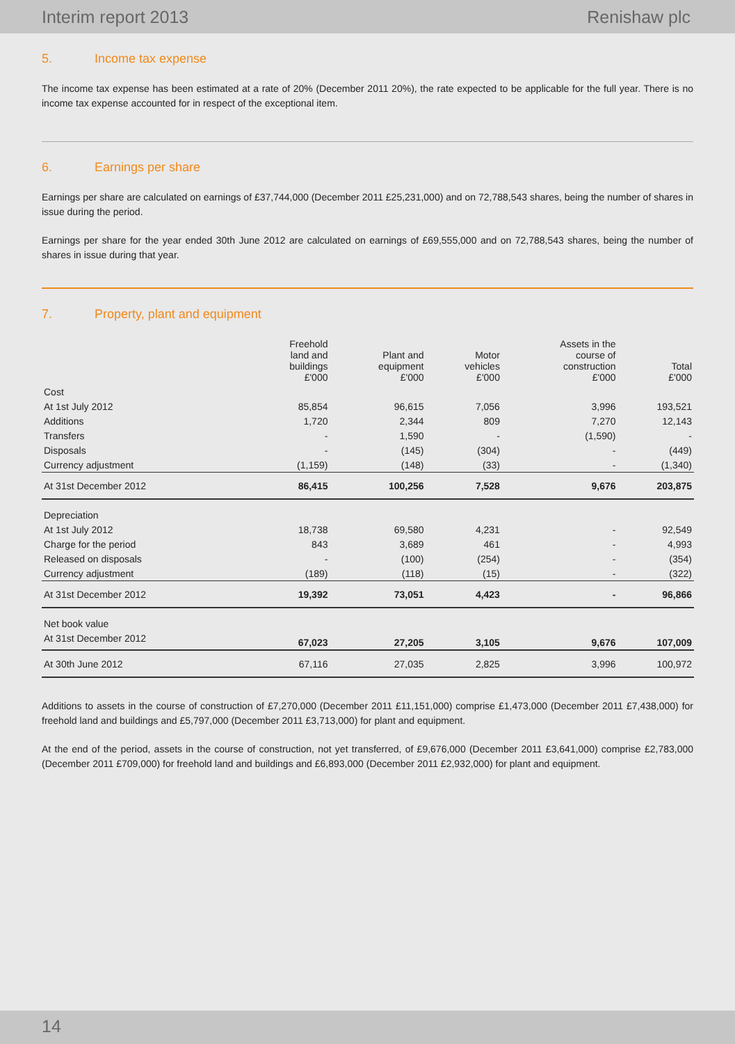Interim report 2013 Renishaw plc
5. Income tax expense
The income tax expense has been estimated at a rate of 20% (December 2011 20%), the rate expected to be applicable for the full year. There is no income tax expense accounted for in respect of the exceptional item.
6. Earnings per share
Earnings per share are calculated on earnings of £37,744,000 (December 2011 £25,231,000) and on 72,788,543 shares, being the number of shares in issue during the period.
Earnings per share for the year ended 30th June 2012 are calculated on earnings of £69,555,000 and on 72,788,543 shares, being the number of shares in issue during that year.
7. Property, plant and equipment
| | Freehold land and buildings £'000 | Plant and equipment £'000 | Motor vehicles £'000 | Assets in the course of construction £'000 | Total £'000 |
| --- | --- | --- | --- | --- | --- |
| Cost | | | | | |
| At 1st July 2012 | 85,854 | 96,615 | 7,056 | 3,996 | 193,521 |
| Additions | 1,720 | 2,344 | 809 | 7,270 | 12,143 |
| Transfers | - | 1,590 | - | (1,590) | - |
| Disposals | - | (145) | (304) | - | (449) |
| Currency adjustment | (1,159) | (148) | (33) | - | (1,340) |
| At 31st December 2012 | 86,415 | 100,256 | 7,528 | 9,676 | 203,875 |
| Depreciation | | | | | |
| At 1st July 2012 | 18,738 | 69,580 | 4,231 | - | 92,549 |
| Charge for the period | 843 | 3,689 | 461 | - | 4,993 |
| Released on disposals | - | (100) | (254) | - | (354) |
| Currency adjustment | (189) | (118) | (15) | - | (322) |
| At 31st December 2012 | 19,392 | 73,051 | 4,423 | - | 96,866 |
| Net book value | | | | | |
| At 31st December 2012 | 67,023 | 27,205 | 3,105 | 9,676 | 107,009 |
| At 30th June 2012 | 67,116 | 27,035 | 2,825 | 3,996 | 100,972 |
Additions to assets in the course of construction of £7,270,000 (December 2011 £11,151,000) comprise £1,473,000 (December 2011 £7,438,000) for freehold land and buildings and £5,797,000 (December 2011 £3,713,000) for plant and equipment.
At the end of the period, assets in the course of construction, not yet transferred, of £9,676,000 (December 2011 £3,641,000) comprise £2,783,000 (December 2011 £709,000) for freehold land and buildings and £6,893,000 (December 2011 £2,932,000) for plant and equipment.
14